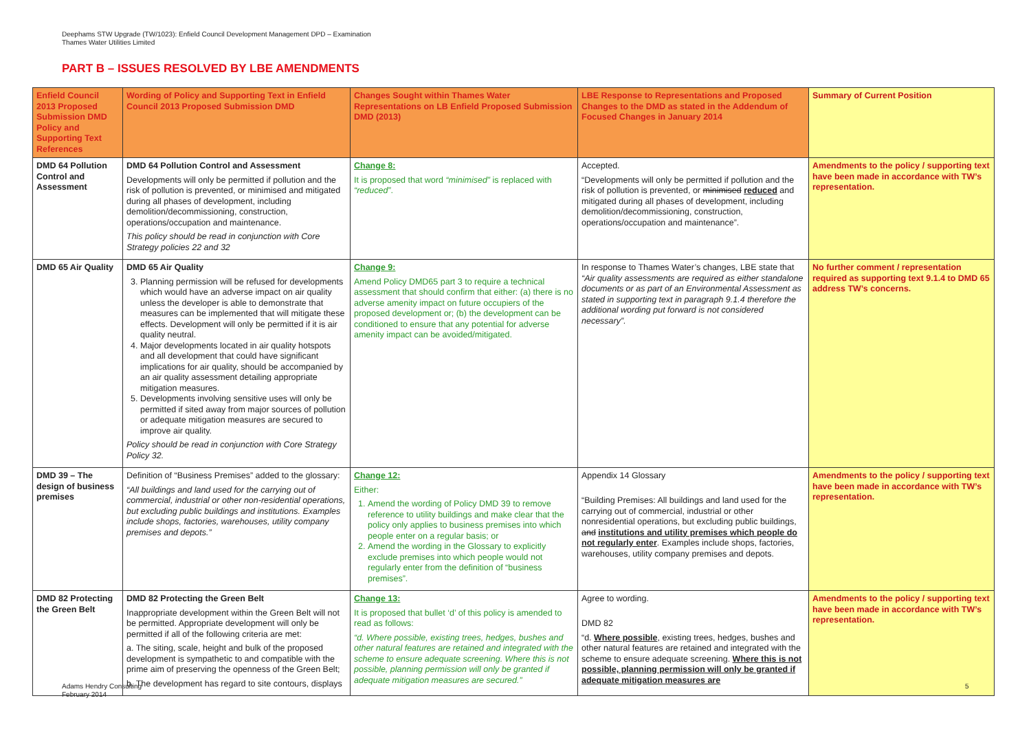Deephams STW Upgrade (TW/1023): Enfield Council Development Management DPD – Examination
Thames Water Utilities Limited
PART B – ISSUES RESOLVED BY LBE AMENDMENTS
| Enfield Council 2013 Proposed Submission DMD Policy and Supporting Text References | Wording of Policy and Supporting Text in Enfield Council 2013 Proposed Submission DMD | Changes Sought within Thames Water Representations on LB Enfield Proposed Submission DMD (2013) | LBE Response to Representations and Proposed Changes to the DMD as stated in the Addendum of Focused Changes in January 2014 | Summary of Current Position |
| --- | --- | --- | --- | --- |
| DMD 64 Pollution Control and Assessment | DMD 64 Pollution Control and Assessment Developments will only be permitted if pollution and the risk of pollution is prevented, or minimised and mitigated during all phases of development, including demolition/decommissioning, construction, operations/occupation and maintenance. This policy should be read in conjunction with Core Strategy policies 22 and 32 | Change 8: It is proposed that word “minimised” is replaced with “reduced” . | Accepted. “Developments will only be permitted if pollution and the risk of pollution is prevented, or minimised reduced and mitigated during all phases of development, including demolition/decommissioning, construction, operations/occupation and maintenance”. | Amendments to the policy / supporting text have been made in accordance with TW’s representation. |
| DMD 65 Air Quality | DMD 65 Air Quality 3. Planning permission will be refused for developments which would have an adverse impact on air quality unless the developer is able to demonstrate that measures can be implemented that will mitigate these effects. Development will only be permitted if it is air quality neutral. 4. Major developments located in air quality hotspots and all development that could have significant implications for air quality, should be accompanied by an air quality assessment detailing appropriate mitigation measures. 5. Developments involving sensitive uses will only be permitted if sited away from major sources of pollution or adequate mitigation measures are secured to improve air quality. Policy should be read in conjunction with Core Strategy Policy 32. | Change 9: Amend Policy DMD65 part 3 to require a technical assessment that should confirm that either: (a) there is no adverse amenity impact on future occupiers of the proposed development or; (b) the development can be conditioned to ensure that any potential for adverse amenity impact can be avoided/mitigated. | In response to Thames Water’s changes, LBE state that “Air quality assessments are required as either standalone documents or as part of an Environmental Assessment as stated in supporting text in paragraph 9.1.4 therefore the additional wording put forward is not considered necessary”. | No further comment / representation required as supporting text 9.1.4 to DMD 65 address TW’s concerns. |
| DMD 39 – The design of business premises | Definition of “Business Premises” added to the glossary: “All buildings and land used for the carrying out of commercial, industrial or other non-residential operations, but excluding public buildings and institutions. Examples include shops, factories, warehouses, utility company premises and depots.” | Change 12: Either: 1. Amend the wording of Policy DMD 39 to remove reference to utility buildings and make clear that the policy only applies to business premises into which people enter on a regular basis; or 2. Amend the wording in the Glossary to explicitly exclude premises into which people would not regularly enter from the definition of “business premises”. | Appendix 14 Glossary “Building Premises: All buildings and land used for the carrying out of commercial, industrial or other nonresidential operations, but excluding public buildings, and institutions and utility premises which people do not regularly enter . Examples include shops, factories, warehouses, utility company premises and depots. | Amendments to the policy / supporting text have been made in accordance with TW’s representation. |
| DMD 82 Protecting the Green Belt | DMD 82 Protecting the Green Belt Inappropriate development within the Green Belt will not be permitted. Appropriate development will only be permitted if all of the following criteria are met: a. The siting, scale, height and bulk of the proposed development is sympathetic to and compatible with the prime aim of preserving the openness of the Green Belt; b. The development has regard to site contours, displays | Change 13: It is proposed that bullet ‘d’ of this policy is amended to read as follows: “d. Where possible, existing trees, hedges, bushes and other natural features are retained and integrated with the scheme to ensure adequate screening. Where this is not possible, planning permission will only be granted if adequate mitigation measures are secured.” | Agree to wording. DMD 82 “d. Where possible , existing trees, hedges, bushes and other natural features are retained and integrated with the scheme to ensure adequate screening. Where this is not possible, planning permission will only be granted if adequate mitigation measures are | Amendments to the policy / supporting text have been made in accordance with TW’s representation. |
Adams Hendry Consulting
February 2014
5